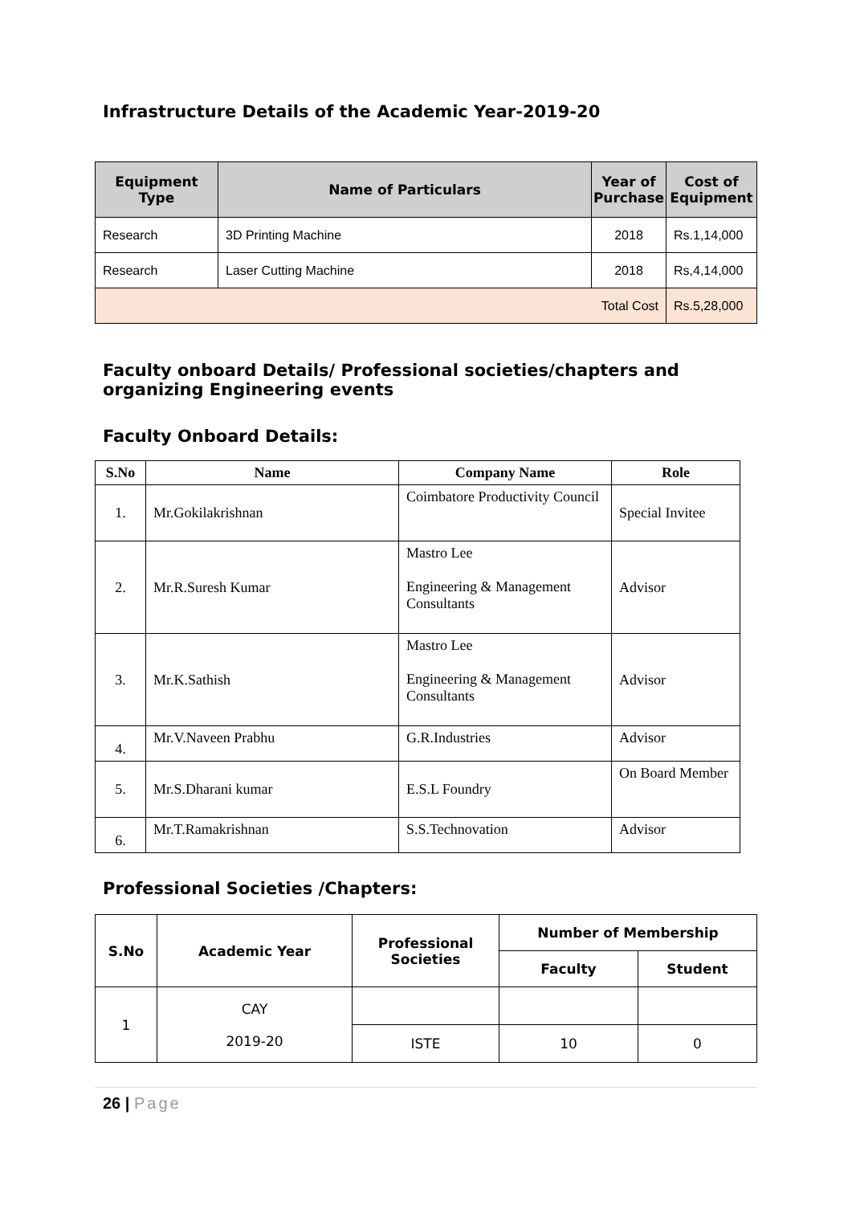Infrastructure Details of the Academic Year-2019-20
| Equipment Type | Name of Particulars | Year of Purchase | Cost of Equipment |
| --- | --- | --- | --- |
| Research | 3D Printing Machine | 2018 | Rs.1,14,000 |
| Research | Laser Cutting Machine | 2018 | Rs,4,14,000 |
| Total Cost | | | Rs.5,28,000 |
Faculty onboard Details/ Professional societies/chapters and organizing Engineering events
Faculty Onboard Details:
| S.No | Name | Company Name | Role |
| --- | --- | --- | --- |
| 1. | Mr.Gokilakrishnan | Coimbatore Productivity Council | Special Invitee |
| 2. | Mr.R.Suresh Kumar | Mastro Lee Engineering & Management Consultants | Advisor |
| 3. | Mr.K.Sathish | Mastro Lee Engineering & Management Consultants | Advisor |
| 4. | Mr.V.Naveen Prabhu | G.R.Industries | Advisor |
| 5. | Mr.S.Dharani kumar | E.S.L Foundry | On Board Member |
| 6. | Mr.T.Ramakrishnan | S.S.Technovation | Advisor |
Professional Societies /Chapters:
| S.No | Academic Year | Professional Societies | Number of Membership | |
| --- | --- | --- | --- | --- |
| | | | Faculty | Student |
| 1 | CAY 2019-20 | | | |
| | | ISTE | 10 | 0 |
26 | Page